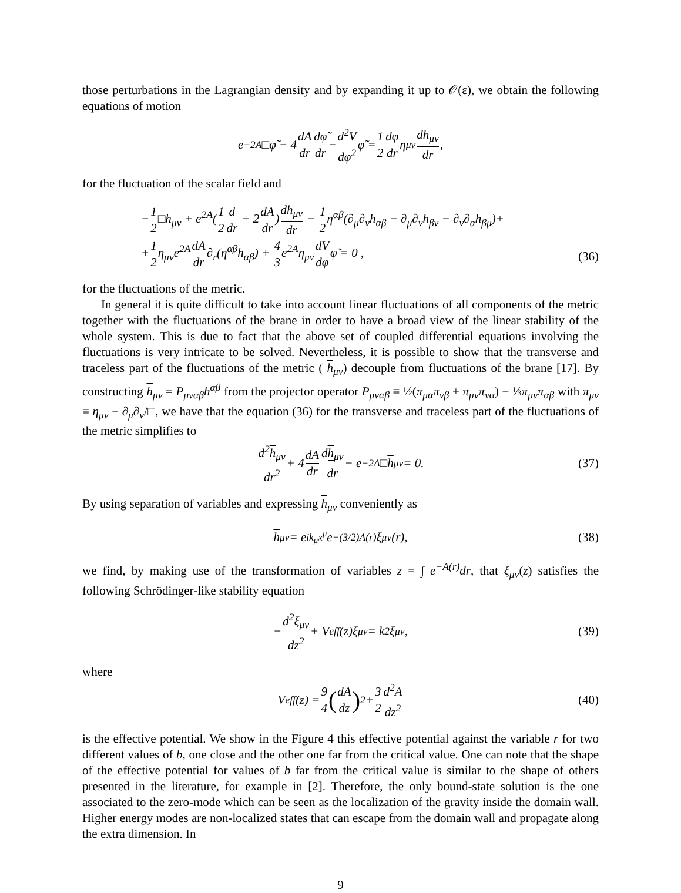those perturbations in the Lagrangian density and by expanding it up to 𝒪(ε), we obtain the following equations of motion
e<sup>−2A</sup>□φ̃ − 4 dA dr dφ̃ dr − d<sup>2</sup>V dφ<sup>2</sup> φ̃ = 1 2 dφ dr η<sup>μν</sup> dh<sub>μν</sub> dr,
for the fluctuation of the scalar field and
−1 2□h<sub>μν</sub> + e<sup>2A</sup>(1 2 d dr + 2dA dr)dh<sub>μν</sub> dr − 1 2η<sup>αβ</sup>(∂<sub>μ</sub>∂<sub>ν</sub>h<sub>αβ</sub> − ∂<sub>μ</sub>∂<sub>ν</sub>h<sub>βν</sub> − ∂<sub>ν</sub>∂<sub>α</sub>h<sub>βμ</sub>)+
+1 2η<sub>μν</sub>e<sup>2A</sup>dA dr∂<sub>r</sub>(η<sup>αβ</sup>h<sub>αβ</sub>) + 4 3e<sup>2A</sup>η<sub>μν</sub>dV dφφ̃ = 0 ,
(36)
for the fluctuations of the metric.
In general it is quite difficult to take into account linear fluctuations of all components of the metric together with the fluctuations of the brane in order to have a broad view of the linear stability of the whole system. This is due to fact that the above set of coupled differential equations involving the fluctuations is very intricate to be solved. Nevertheless, it is possible to show that the transverse and traceless part of the fluctuations of the metric ( h<sub>μν</sub>) decouple from fluctuations of the brane [17]. By constructing h<sub>μν</sub> = P<sub>μναβ</sub>h<sup>αβ</sup> from the projector operator P<sub>μναβ</sub> ≡ ½(π<sub>μα</sub>π<sub>νβ</sub> + π<sub>μν</sub>π<sub>να</sub>) − ⅓π<sub>μν</sub>π<sub>αβ</sub> with π<sub>μν</sub> ≡ η<sub>μν</sub> − ∂<sub>μ</sub>∂<sub>ν</sub>/□, we have that the equation (36) for the transverse and traceless part of the fluctuations of the metric simplifies to
d<sup>2</sup>h<sub>μν</sub> dr<sup>2</sup> + 4 dA dr dh<sub>μν</sub> dr − e<sup>−2A</sup>□ h<sub>μν</sub> = 0. (37)
By using separation of variables and expressing h<sub>μν</sub> conveniently as
h<sub>μν</sub> = e<sup>ik<sub>μ</sub>x<sup>μ</sup></sup>e<sup>−(3/2)A(r)</sup>ξ<sub>μν</sub>(r), (38)
we find, by making use of the transformation of variables z = ∫ e<sup>−A(r)</sup>dr, that ξ<sub>μν</sub>(z) satisfies the following Schrödinger-like stability equation
− d<sup>2</sup>ξ<sub>μν</sub> dz<sup>2</sup> + V<sub>eff</sub>(z)ξ<sub>μν</sub> = k<sup>2</sup>ξ<sub>μν</sub>, (39)
where
V<sub>eff</sub>(z) = 9 4 (dA dz)<sup>2</sup> + 3 2 d<sup>2</sup>A dz<sup>2</sup> (40)
is the effective potential. We show in the Figure 4 this effective potential against the variable r for two different values of b, one close and the other one far from the critical value. One can note that the shape of the effective potential for values of b far from the critical value is similar to the shape of others presented in the literature, for example in [2]. Therefore, the only bound-state solution is the one associated to the zero-mode which can be seen as the localization of the gravity inside the domain wall. Higher energy modes are non-localized states that can escape from the domain wall and propagate along the extra dimension. In
9